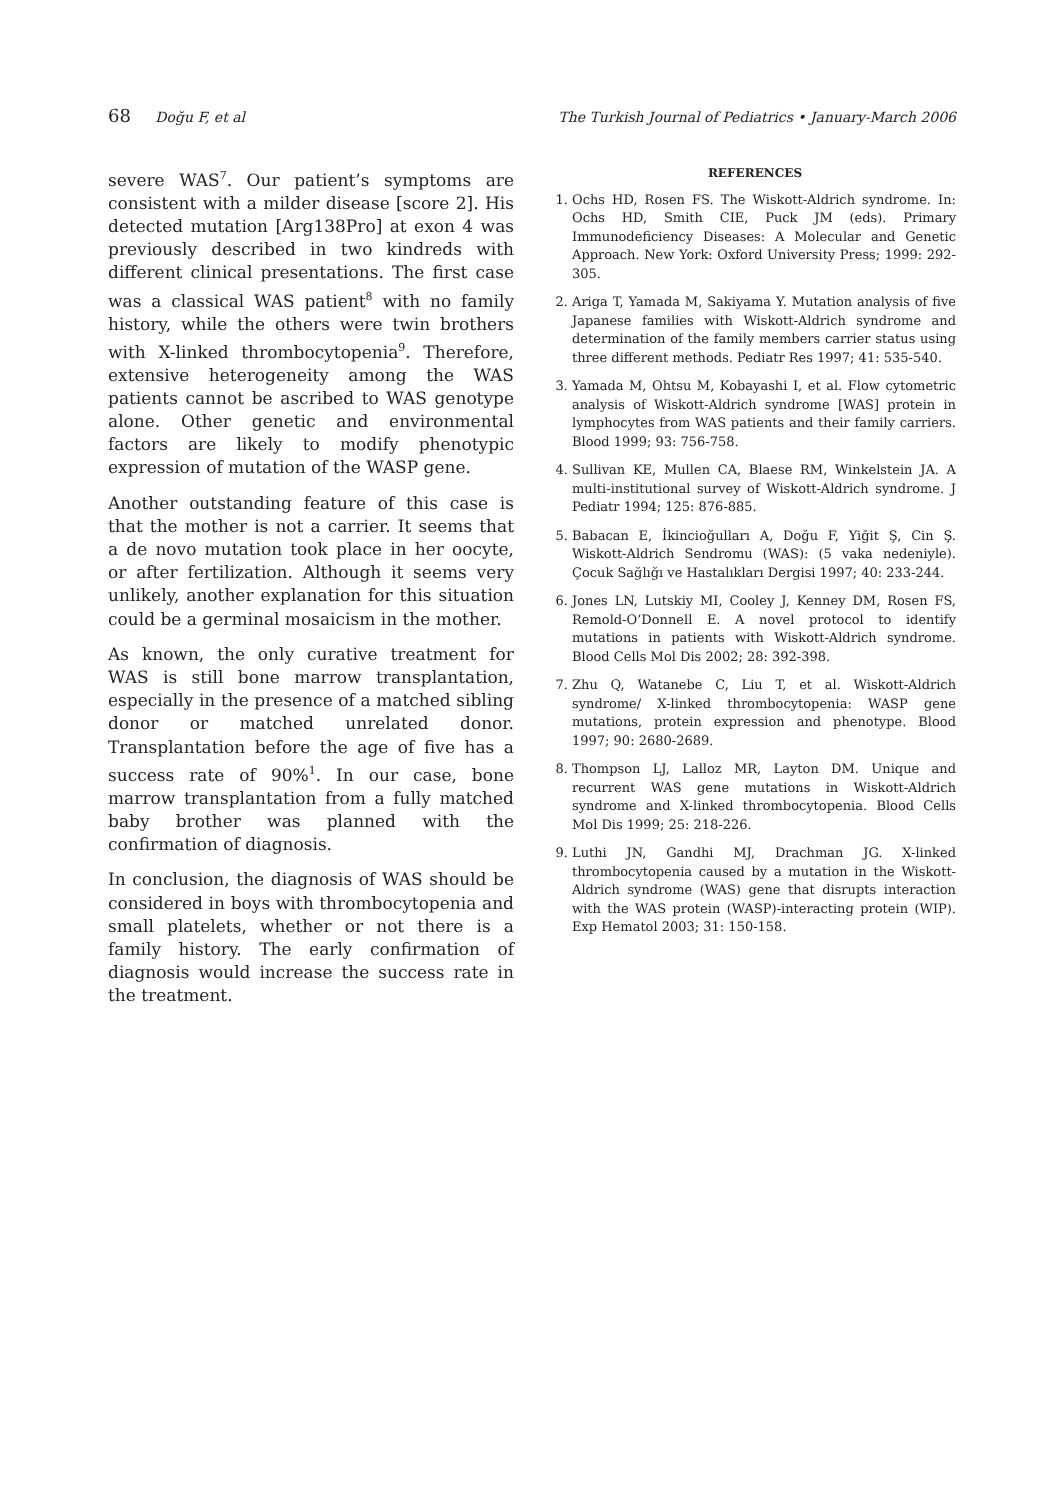68 Doğu F, et al The Turkish Journal of Pediatrics • January-March 2006
severe WAS<sup>7</sup>. Our patient’s symptoms are consistent with a milder disease [score 2]. His detected mutation [Arg138Pro] at exon 4 was previously described in two kindreds with different clinical presentations. The first case was a classical WAS patient<sup>8</sup> with no family history, while the others were twin brothers with X-linked thrombocytopenia<sup>9</sup>. Therefore, extensive heterogeneity among the WAS patients cannot be ascribed to WAS genotype alone. Other genetic and environmental factors are likely to modify phenotypic expression of mutation of the WASP gene.
Another outstanding feature of this case is that the mother is not a carrier. It seems that a de novo mutation took place in her oocyte, or after fertilization. Although it seems very unlikely, another explanation for this situation could be a germinal mosaicism in the mother.
As known, the only curative treatment for WAS is still bone marrow transplantation, especially in the presence of a matched sibling donor or matched unrelated donor. Transplantation before the age of five has a success rate of 90%<sup>1</sup>. In our case, bone marrow transplantation from a fully matched baby brother was planned with the confirmation of diagnosis.
In conclusion, the diagnosis of WAS should be considered in boys with thrombocytopenia and small platelets, whether or not there is a family history. The early confirmation of diagnosis would increase the success rate in the treatment.
REFERENCES
1. Ochs HD, Rosen FS. The Wiskott-Aldrich syndrome. In: Ochs HD, Smith CIE, Puck JM (eds). Primary Immunodeficiency Diseases: A Molecular and Genetic Approach. New York: Oxford University Press; 1999: 292-305.
2. Ariga T, Yamada M, Sakiyama Y. Mutation analysis of five Japanese families with Wiskott-Aldrich syndrome and determination of the family members carrier status using three different methods. Pediatr Res 1997; 41: 535-540.
3. Yamada M, Ohtsu M, Kobayashi I, et al. Flow cytometric analysis of Wiskott-Aldrich syndrome [WAS] protein in lymphocytes from WAS patients and their family carriers. Blood 1999; 93: 756-758.
4. Sullivan KE, Mullen CA, Blaese RM, Winkelstein JA. A multi-institutional survey of Wiskott-Aldrich syndrome. J Pediatr 1994; 125: 876-885.
5. Babacan E, İkincioğulları A, Doğu F, Yiğit Ş, Cin Ş. Wiskott-Aldrich Sendromu (WAS): (5 vaka nedeniyle). Çocuk Sağlığı ve Hastalıkları Dergisi 1997; 40: 233-244.
6. Jones LN, Lutskiy MI, Cooley J, Kenney DM, Rosen FS, Remold-O’Donnell E. A novel protocol to identify mutations in patients with Wiskott-Aldrich syndrome. Blood Cells Mol Dis 2002; 28: 392-398.
7. Zhu Q, Watanebe C, Liu T, et al. Wiskott-Aldrich syndrome/ X-linked thrombocytopenia: WASP gene mutations, protein expression and phenotype. Blood 1997; 90: 2680-2689.
8. Thompson LJ, Lalloz MR, Layton DM. Unique and recurrent WAS gene mutations in Wiskott-Aldrich syndrome and X-linked thrombocytopenia. Blood Cells Mol Dis 1999; 25: 218-226.
9. Luthi JN, Gandhi MJ, Drachman JG. X-linked thrombocytopenia caused by a mutation in the Wiskott-Aldrich syndrome (WAS) gene that disrupts interaction with the WAS protein (WASP)-interacting protein (WIP). Exp Hematol 2003; 31: 150-158.